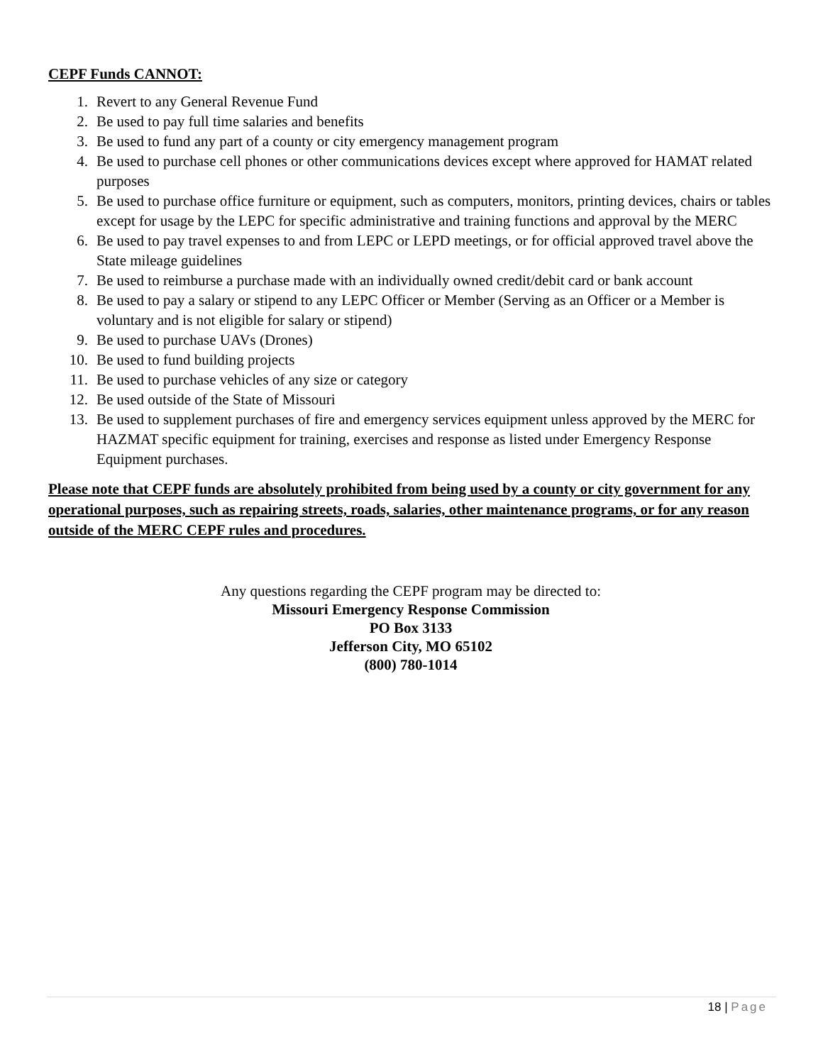CEPF Funds CANNOT:
1. Revert to any General Revenue Fund
2. Be used to pay full time salaries and benefits
3. Be used to fund any part of a county or city emergency management program
4. Be used to purchase cell phones or other communications devices except where approved for HAMAT related purposes
5. Be used to purchase office furniture or equipment, such as computers, monitors, printing devices, chairs or tables except for usage by the LEPC for specific administrative and training functions and approval by the MERC
6. Be used to pay travel expenses to and from LEPC or LEPD meetings, or for official approved travel above the State mileage guidelines
7. Be used to reimburse a purchase made with an individually owned credit/debit card or bank account
8. Be used to pay a salary or stipend to any LEPC Officer or Member (Serving as an Officer or a Member is voluntary and is not eligible for salary or stipend)
9. Be used to purchase UAVs (Drones)
10. Be used to fund building projects
11. Be used to purchase vehicles of any size or category
12. Be used outside of the State of Missouri
13. Be used to supplement purchases of fire and emergency services equipment unless approved by the MERC for HAZMAT specific equipment for training, exercises and response as listed under Emergency Response Equipment purchases.
Please note that CEPF funds are absolutely prohibited from being used by a county or city government for any operational purposes, such as repairing streets, roads, salaries, other maintenance programs, or for any reason outside of the MERC CEPF rules and procedures.
Any questions regarding the CEPF program may be directed to:
Missouri Emergency Response Commission
PO Box 3133
Jefferson City, MO 65102
(800) 780-1014
18 | Page